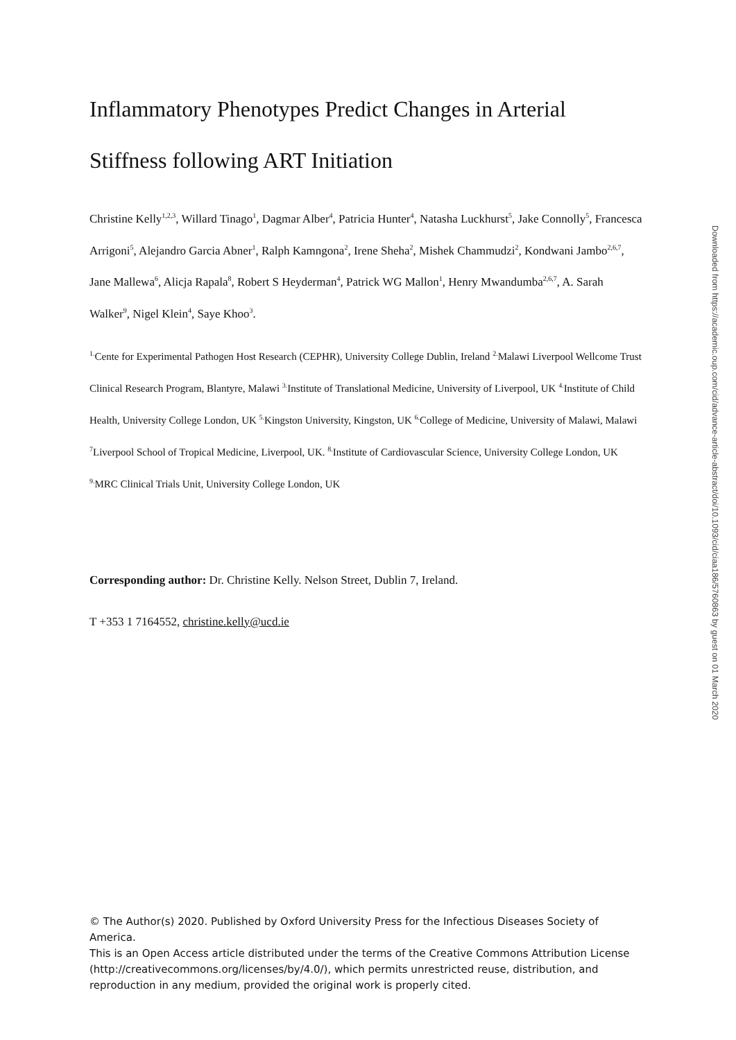Inflammatory Phenotypes Predict Changes in Arterial Stiffness following ART Initiation
Christine Kelly<sup>1,2,3</sup>, Willard Tinago<sup>1</sup>, Dagmar Alber<sup>4</sup>, Patricia Hunter<sup>4</sup>, Natasha Luckhurst<sup>5</sup>, Jake Connolly<sup>5</sup>, Francesca Arrigoni<sup>5</sup>, Alejandro Garcia Abner<sup>1</sup>, Ralph Kamngona<sup>2</sup>, Irene Sheha<sup>2</sup>, Mishek Chammudzi<sup>2</sup>, Kondwani Jambo<sup>2,6,7</sup>, Jane Mallewa<sup>6</sup>, Alicja Rapala<sup>8</sup>, Robert S Heyderman<sup>4</sup>, Patrick WG Mallon<sup>1</sup>, Henry Mwandumba<sup>2,6,7</sup>, A. Sarah Walker<sup>9</sup>, Nigel Klein<sup>4</sup>, Saye Khoo<sup>3</sup>.
<sup>1.</sup> Cente for Experimental Pathogen Host Research (CEPHR), University College Dublin, Ireland <sup>2.</sup>Malawi Liverpool Wellcome Trust Clinical Research Program, Blantyre, Malawi <sup>3.</sup>Institute of Translational Medicine, University of Liverpool, UK <sup>4.</sup>Institute of Child Health, University College London, UK <sup>5.</sup>Kingston University, Kingston, UK <sup>6.</sup>College of Medicine, University of Malawi, Malawi <sup>7</sup>Liverpool School of Tropical Medicine, Liverpool, UK. <sup>8.</sup>Institute of Cardiovascular Science, University College London, UK <sup>9.</sup>MRC Clinical Trials Unit, University College London, UK
Corresponding author: Dr. Christine Kelly. Nelson Street, Dublin 7, Ireland.
T +353 1 7164552, christine.kelly@ucd.ie
Downloaded from https://academic.oup.com/cid/advance-article-abstract/doi/10.1093/cid/ciaa186/5760863 by guest on 01 March 2020
© The Author(s) 2020. Published by Oxford University Press for the Infectious Diseases Society of America.
This is an Open Access article distributed under the terms of the Creative Commons Attribution License (http://creativecommons.org/licenses/by/4.0/), which permits unrestricted reuse, distribution, and reproduction in any medium, provided the original work is properly cited.